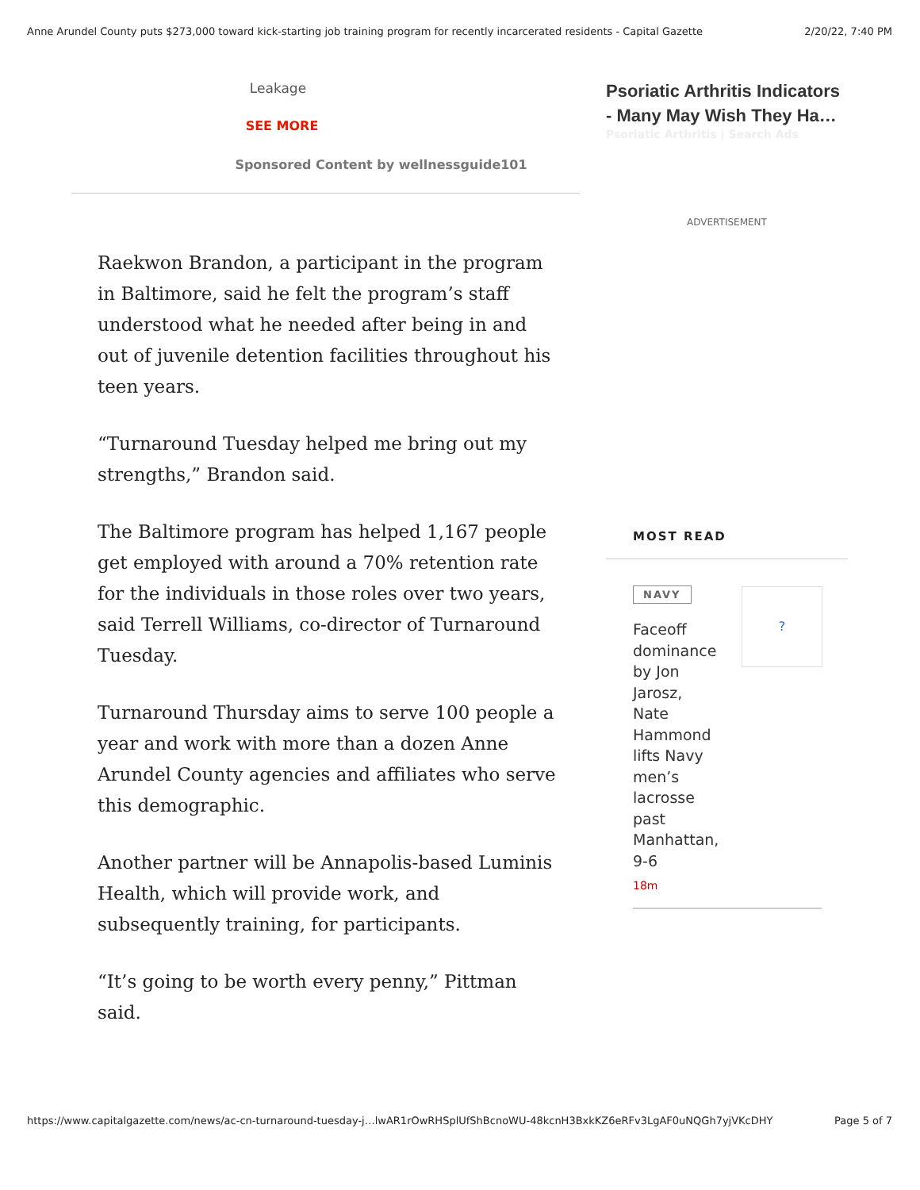Anne Arundel County puts $273,000 toward kick-starting job training program for recently incarcerated residents - Capital Gazette 2/20/22, 7:40 PM
Leakage
SEE MORE
Sponsored Content by wellnessguide101
Raekwon Brandon, a participant in the program in Baltimore, said he felt the program’s staff understood what he needed after being in and out of juvenile detention facilities throughout his teen years.
“Turnaround Tuesday helped me bring out my strengths,” Brandon said.
The Baltimore program has helped 1,167 people get employed with around a 70% retention rate for the individuals in those roles over two years, said Terrell Williams, co-director of Turnaround Tuesday.
Turnaround Thursday aims to serve 100 people a year and work with more than a dozen Anne Arundel County agencies and affiliates who serve this demographic.
Another partner will be Annapolis-based Luminis Health, which will provide work, and subsequently training, for participants.
“It’s going to be worth every penny,” Pittman said.
Psoriatic Arthritis Indicators - Many May Wish They Ha…
Psoriatic Arthritis | Search Ads
ADVERTISEMENT
MOST READ
NAVY
Faceoff dominance by Jon Jarosz, Nate Hammond lifts Navy men’s lacrosse past Manhattan, 9-6
18m
?
https://www.capitalgazette.com/news/ac-cn-turnaround-tuesday-j…lwAR1rOwRHSplUfShBcnoWU-48kcnH3BxkKZ6eRFv3LgAF0uNQGh7yjVKcDHY Page 5 of 7